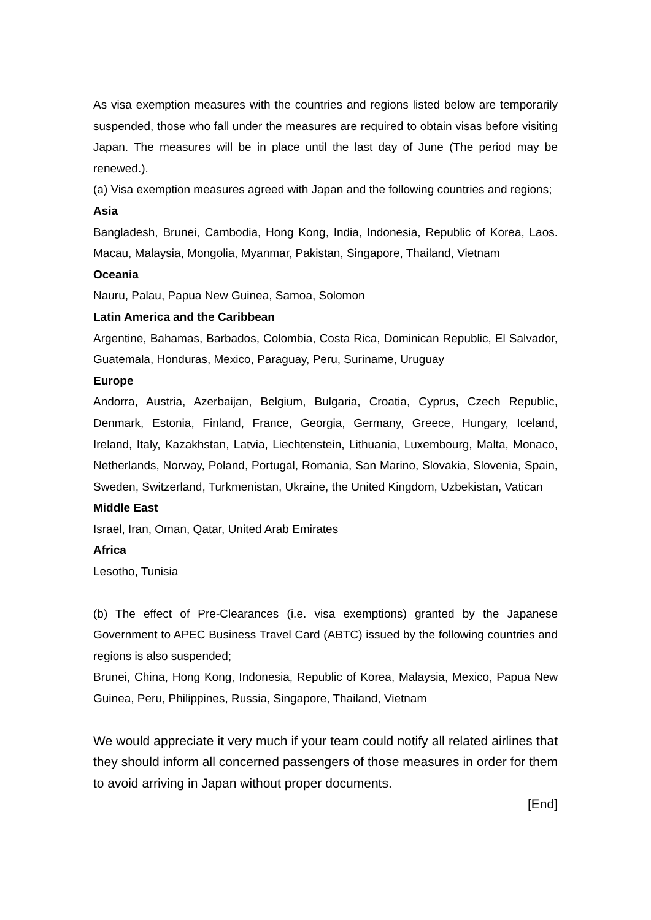As visa exemption measures with the countries and regions listed below are temporarily suspended, those who fall under the measures are required to obtain visas before visiting Japan. The measures will be in place until the last day of June (The period may be renewed.).
(a) Visa exemption measures agreed with Japan and the following countries and regions;
Asia
Bangladesh, Brunei, Cambodia, Hong Kong, India, Indonesia, Republic of Korea, Laos. Macau, Malaysia, Mongolia, Myanmar, Pakistan, Singapore, Thailand, Vietnam
Oceania
Nauru, Palau, Papua New Guinea, Samoa, Solomon
Latin America and the Caribbean
Argentine, Bahamas, Barbados, Colombia, Costa Rica, Dominican Republic, El Salvador, Guatemala, Honduras, Mexico, Paraguay, Peru, Suriname, Uruguay
Europe
Andorra, Austria, Azerbaijan, Belgium, Bulgaria, Croatia, Cyprus, Czech Republic, Denmark, Estonia, Finland, France, Georgia, Germany, Greece, Hungary, Iceland, Ireland, Italy, Kazakhstan, Latvia, Liechtenstein, Lithuania, Luxembourg, Malta, Monaco, Netherlands, Norway, Poland, Portugal, Romania, San Marino, Slovakia, Slovenia, Spain, Sweden, Switzerland, Turkmenistan, Ukraine, the United Kingdom, Uzbekistan, Vatican
Middle East
Israel, Iran, Oman, Qatar, United Arab Emirates
Africa
Lesotho, Tunisia
(b) The effect of Pre-Clearances (i.e. visa exemptions) granted by the Japanese Government to APEC Business Travel Card (ABTC) issued by the following countries and regions is also suspended;
Brunei, China, Hong Kong, Indonesia, Republic of Korea, Malaysia, Mexico, Papua New Guinea, Peru, Philippines, Russia, Singapore, Thailand, Vietnam
We would appreciate it very much if your team could notify all related airlines that they should inform all concerned passengers of those measures in order for them to avoid arriving in Japan without proper documents.
[End]